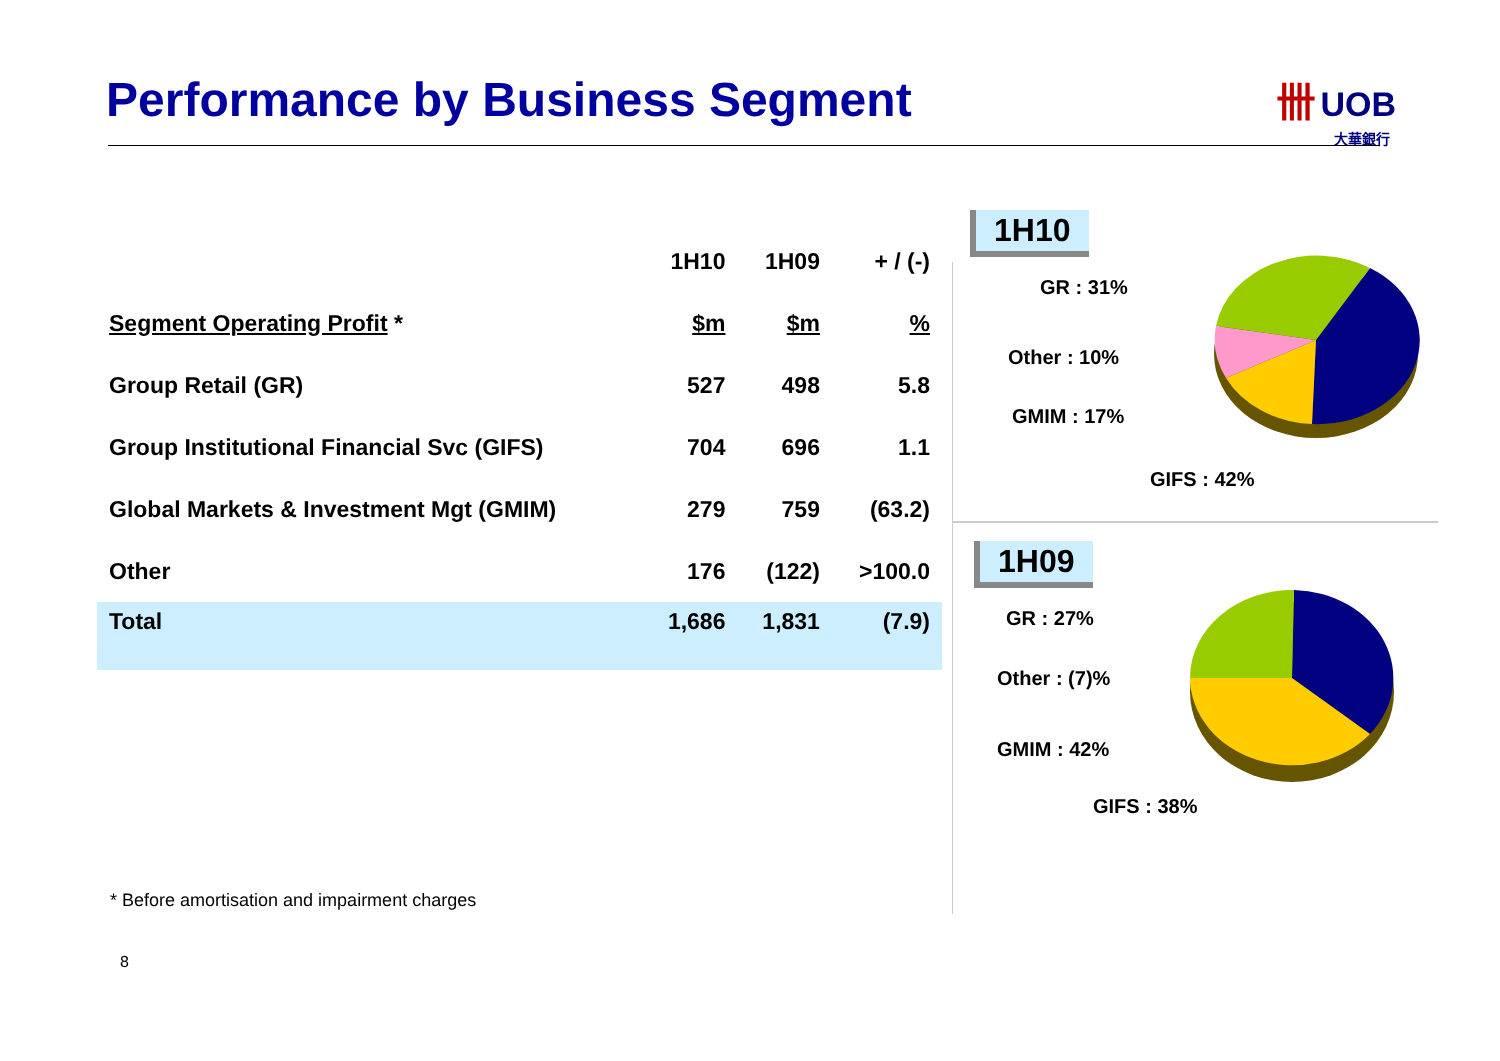Performance by Business Segment
卌 UOB
大華銀行
| | 1H10 | 1H09 | + / (-) |
| --- | --- | --- | --- |
| Segment Operating Profit * | $m | $m | % |
| Group Retail (GR) | 527 | 498 | 5.8 |
| Group Institutional Financial Svc (GIFS) | 704 | 696 | 1.1 |
| Global Markets & Investment Mgt (GMIM) | 279 | 759 | (63.2) |
| Other | 176 | (122) | >100.0 |
| Total | 1,686 | 1,831 | (7.9) |
* Before amortisation and impairment charges
8
1H10
GR : 31%
Other : 10%
GMIM : 17%
GIFS : 42%
1H09
GR : 27%
Other : (7)%
GMIM : 42%
GIFS : 38%